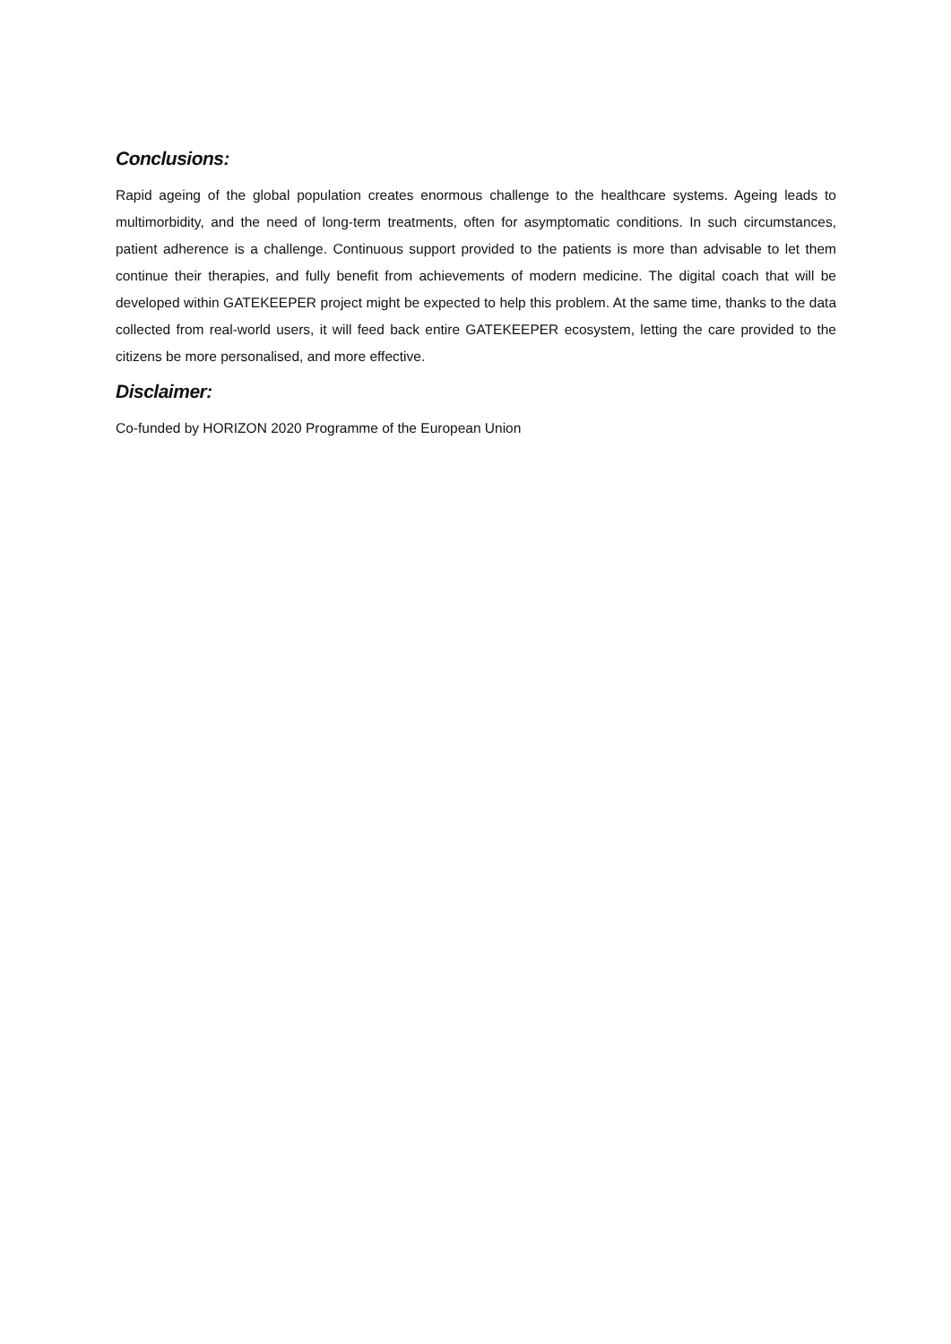Conclusions:
Rapid ageing of the global population creates enormous challenge to the healthcare systems. Ageing leads to multimorbidity, and the need of long-term treatments, often for asymptomatic conditions. In such circumstances, patient adherence is a challenge. Continuous support provided to the patients is more than advisable to let them continue their therapies, and fully benefit from achievements of modern medicine. The digital coach that will be developed within GATEKEEPER project might be expected to help this problem. At the same time, thanks to the data collected from real-world users, it will feed back entire GATEKEEPER ecosystem, letting the care provided to the citizens be more personalised, and more effective.
Disclaimer:
Co-funded by HORIZON 2020 Programme of the European Union